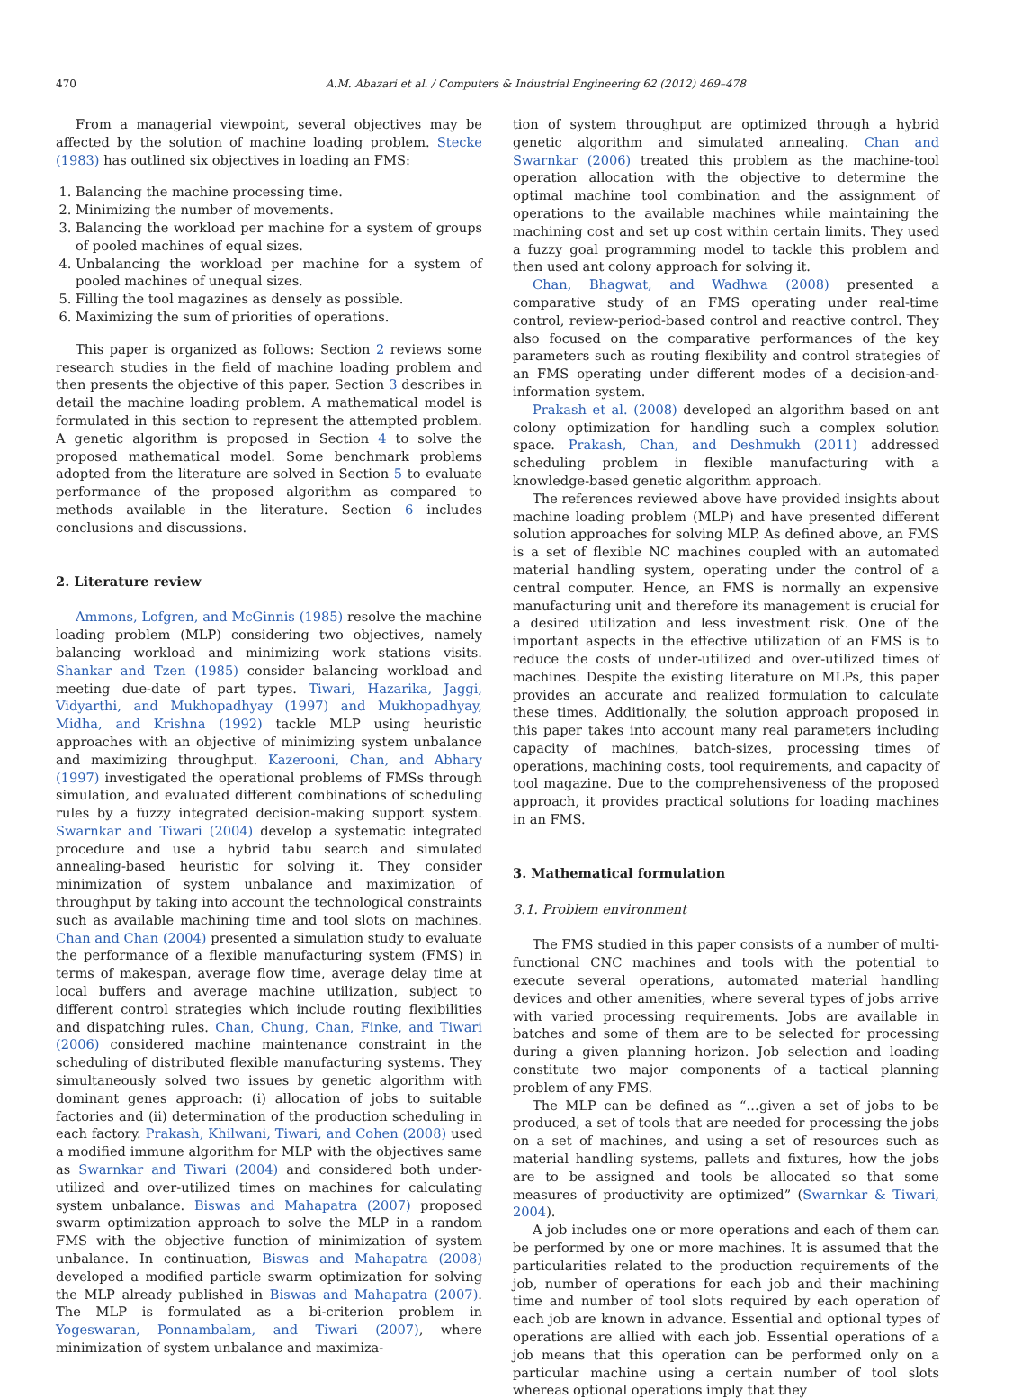470 A.M. Abazari et al. / Computers & Industrial Engineering 62 (2012) 469–478
From a managerial viewpoint, several objectives may be affected by the solution of machine loading problem. Stecke (1983) has outlined six objectives in loading an FMS:
1. Balancing the machine processing time.
2. Minimizing the number of movements.
3. Balancing the workload per machine for a system of groups of pooled machines of equal sizes.
4. Unbalancing the workload per machine for a system of pooled machines of unequal sizes.
5. Filling the tool magazines as densely as possible.
6. Maximizing the sum of priorities of operations.
This paper is organized as follows: Section 2 reviews some research studies in the field of machine loading problem and then presents the objective of this paper. Section 3 describes in detail the machine loading problem. A mathematical model is formulated in this section to represent the attempted problem. A genetic algorithm is proposed in Section 4 to solve the proposed mathematical model. Some benchmark problems adopted from the literature are solved in Section 5 to evaluate performance of the proposed algorithm as compared to methods available in the literature. Section 6 includes conclusions and discussions.
2. Literature review
Ammons, Lofgren, and McGinnis (1985) resolve the machine loading problem (MLP) considering two objectives, namely balancing workload and minimizing work stations visits. Shankar and Tzen (1985) consider balancing workload and meeting due-date of part types. Tiwari, Hazarika, Jaggi, Vidyarthi, and Mukhopadhyay (1997) and Mukhopadhyay, Midha, and Krishna (1992) tackle MLP using heuristic approaches with an objective of minimizing system unbalance and maximizing throughput. Kazerooni, Chan, and Abhary (1997) investigated the operational problems of FMSs through simulation, and evaluated different combinations of scheduling rules by a fuzzy integrated decision-making support system. Swarnkar and Tiwari (2004) develop a systematic integrated procedure and use a hybrid tabu search and simulated annealing-based heuristic for solving it. They consider minimization of system unbalance and maximization of throughput by taking into account the technological constraints such as available machining time and tool slots on machines. Chan and Chan (2004) presented a simulation study to evaluate the performance of a flexible manufacturing system (FMS) in terms of makespan, average flow time, average delay time at local buffers and average machine utilization, subject to different control strategies which include routing flexibilities and dispatching rules. Chan, Chung, Chan, Finke, and Tiwari (2006) considered machine maintenance constraint in the scheduling of distributed flexible manufacturing systems. They simultaneously solved two issues by genetic algorithm with dominant genes approach: (i) allocation of jobs to suitable factories and (ii) determination of the production scheduling in each factory. Prakash, Khilwani, Tiwari, and Cohen (2008) used a modified immune algorithm for MLP with the objectives same as Swarnkar and Tiwari (2004) and considered both under-utilized and over-utilized times on machines for calculating system unbalance. Biswas and Mahapatra (2007) proposed swarm optimization approach to solve the MLP in a random FMS with the objective function of minimization of system unbalance. In continuation, Biswas and Mahapatra (2008) developed a modified particle swarm optimization for solving the MLP already published in Biswas and Mahapatra (2007). The MLP is formulated as a bi-criterion problem in Yogeswaran, Ponnambalam, and Tiwari (2007), where minimization of system unbalance and maximiza-
tion of system throughput are optimized through a hybrid genetic algorithm and simulated annealing. Chan and Swarnkar (2006) treated this problem as the machine-tool operation allocation with the objective to determine the optimal machine tool combination and the assignment of operations to the available machines while maintaining the machining cost and set up cost within certain limits. They used a fuzzy goal programming model to tackle this problem and then used ant colony approach for solving it.
Chan, Bhagwat, and Wadhwa (2008) presented a comparative study of an FMS operating under real-time control, review-period-based control and reactive control. They also focused on the comparative performances of the key parameters such as routing flexibility and control strategies of an FMS operating under different modes of a decision-and-information system.
Prakash et al. (2008) developed an algorithm based on ant colony optimization for handling such a complex solution space. Prakash, Chan, and Deshmukh (2011) addressed scheduling problem in flexible manufacturing with a knowledge-based genetic algorithm approach.
The references reviewed above have provided insights about machine loading problem (MLP) and have presented different solution approaches for solving MLP. As defined above, an FMS is a set of flexible NC machines coupled with an automated material handling system, operating under the control of a central computer. Hence, an FMS is normally an expensive manufacturing unit and therefore its management is crucial for a desired utilization and less investment risk. One of the important aspects in the effective utilization of an FMS is to reduce the costs of under-utilized and over-utilized times of machines. Despite the existing literature on MLPs, this paper provides an accurate and realized formulation to calculate these times. Additionally, the solution approach proposed in this paper takes into account many real parameters including capacity of machines, batch-sizes, processing times of operations, machining costs, tool requirements, and capacity of tool magazine. Due to the comprehensiveness of the proposed approach, it provides practical solutions for loading machines in an FMS.
3. Mathematical formulation
3.1. Problem environment
The FMS studied in this paper consists of a number of multi-functional CNC machines and tools with the potential to execute several operations, automated material handling devices and other amenities, where several types of jobs arrive with varied processing requirements. Jobs are available in batches and some of them are to be selected for processing during a given planning horizon. Job selection and loading constitute two major components of a tactical planning problem of any FMS.
The MLP can be defined as “…given a set of jobs to be produced, a set of tools that are needed for processing the jobs on a set of machines, and using a set of resources such as material handling systems, pallets and fixtures, how the jobs are to be assigned and tools be allocated so that some measures of productivity are optimized” (Swarnkar & Tiwari, 2004).
A job includes one or more operations and each of them can be performed by one or more machines. It is assumed that the particularities related to the production requirements of the job, number of operations for each job and their machining time and number of tool slots required by each operation of each job are known in advance. Essential and optional types of operations are allied with each job. Essential operations of a job means that this operation can be performed only on a particular machine using a certain number of tool slots whereas optional operations imply that they